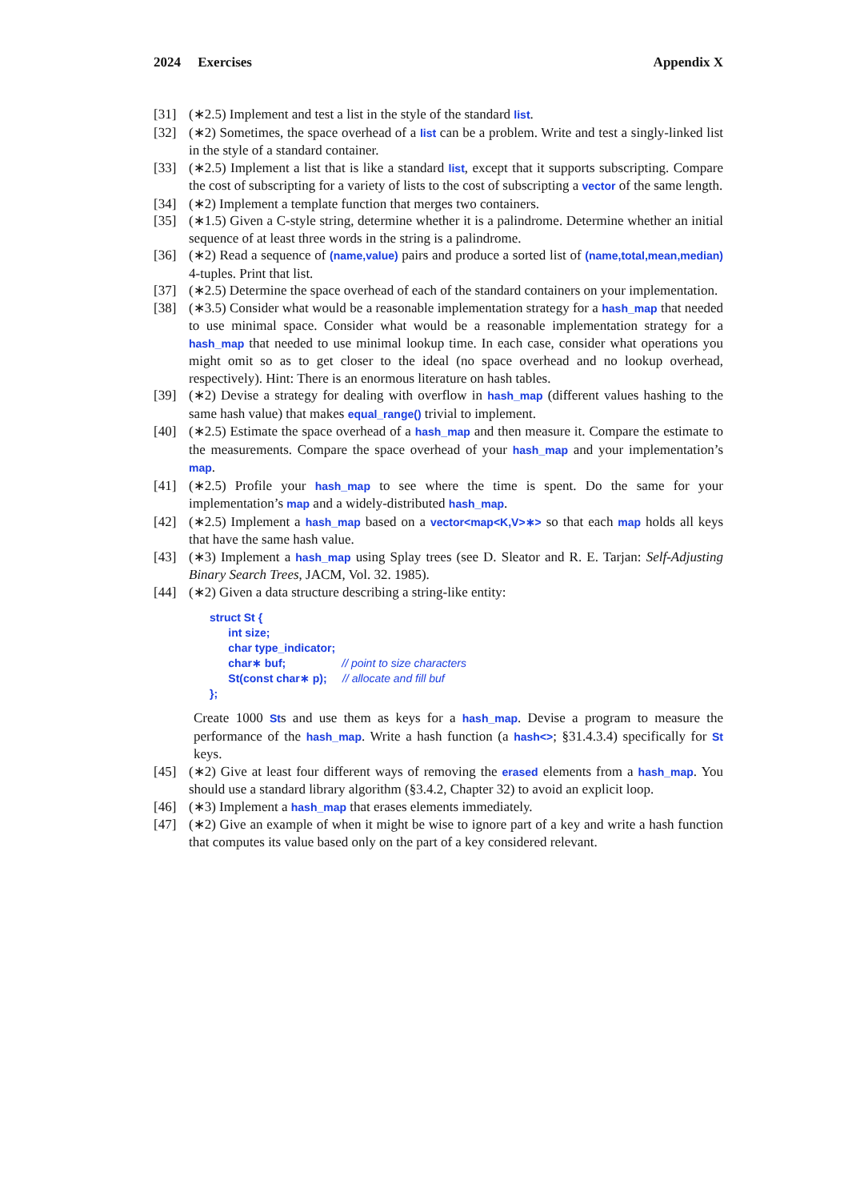2024 Exercises Appendix X
[31] (∗2.5) Implement and test a list in the style of the standard list.
[32] (∗2) Sometimes, the space overhead of a list can be a problem. Write and test a singly-linked list in the style of a standard container.
[33] (∗2.5) Implement a list that is like a standard list, except that it supports subscripting. Compare the cost of subscripting for a variety of lists to the cost of subscripting a vector of the same length.
[34] (∗2) Implement a template function that merges two containers.
[35] (∗1.5) Given a C-style string, determine whether it is a palindrome. Determine whether an initial sequence of at least three words in the string is a palindrome.
[36] (∗2) Read a sequence of (name,value) pairs and produce a sorted list of (name,total,mean,median) 4-tuples. Print that list.
[37] (∗2.5) Determine the space overhead of each of the standard containers on your implementation.
[38] (∗3.5) Consider what would be a reasonable implementation strategy for a hash_map that needed to use minimal space. Consider what would be a reasonable implementation strategy for a hash_map that needed to use minimal lookup time. In each case, consider what operations you might omit so as to get closer to the ideal (no space overhead and no lookup overhead, respectively). Hint: There is an enormous literature on hash tables.
[39] (∗2) Devise a strategy for dealing with overflow in hash_map (different values hashing to the same hash value) that makes equal_range() trivial to implement.
[40] (∗2.5) Estimate the space overhead of a hash_map and then measure it. Compare the estimate to the measurements. Compare the space overhead of your hash_map and your implementation’s map.
[41] (∗2.5) Profile your hash_map to see where the time is spent. Do the same for your implementation’s map and a widely-distributed hash_map.
[42] (∗2.5) Implement a hash_map based on a vector<map<K,V>∗> so that each map holds all keys that have the same hash value.
[43] (∗3) Implement a hash_map using Splay trees (see D. Sleator and R. E. Tarjan: Self-Adjusting Binary Search Trees, JACM, Vol. 32. 1985).
[44] (∗2) Given a data structure describing a string-like entity:
struct St {
      int size;
      char type_indicator;
      char∗ buf;                  // point to size characters
      St(const char∗ p);     // allocate and fill buf
};
Create 1000 Sts and use them as keys for a hash_map. Devise a program to measure the performance of the hash_map. Write a hash function (a hash<>; §31.4.3.4) specifically for St keys.
[45] (∗2) Give at least four different ways of removing the erased elements from a hash_map. You should use a standard library algorithm (§3.4.2, Chapter 32) to avoid an explicit loop.
[46] (∗3) Implement a hash_map that erases elements immediately.
[47] (∗2) Give an example of when it might be wise to ignore part of a key and write a hash function that computes its value based only on the part of a key considered relevant.